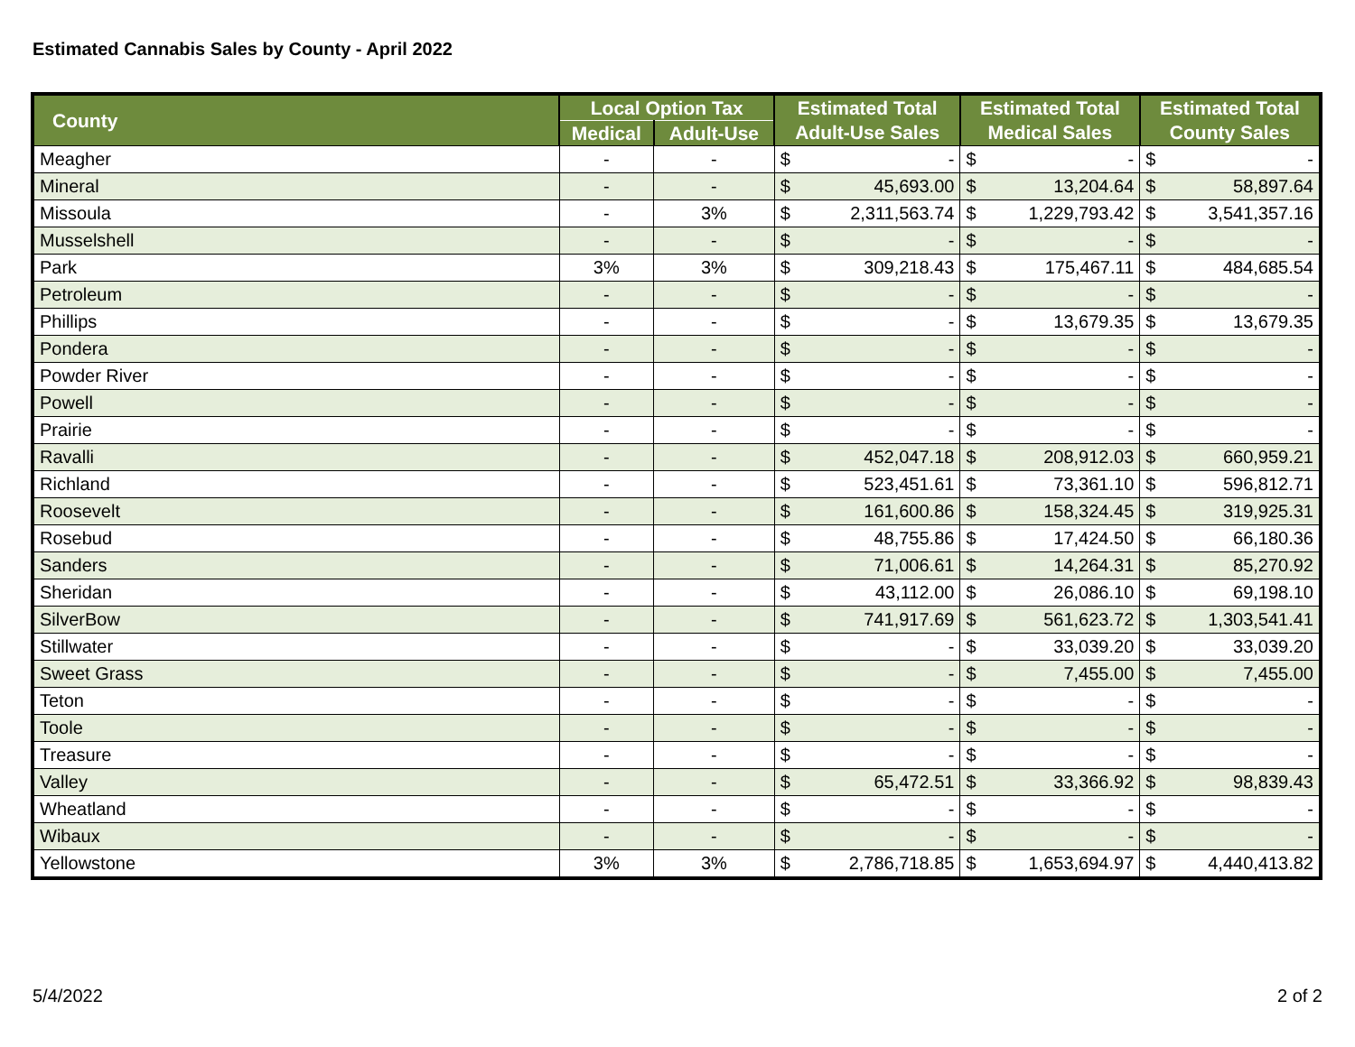Estimated Cannabis Sales by County - April 2022
| County | Local Option Tax | | Estimated Total | | Estimated Total | | Estimated Total | |
| --- | --- | --- | --- | --- | --- | --- | --- | --- |
| | Medical | Adult-Use | Adult-Use Sales | | Medical Sales | | County Sales | |
| Meagher | - | - | $ | - | $ | - | $ | - |
| Mineral | - | - | $ | 45,693.00 | $ | 13,204.64 | $ | 58,897.64 |
| Missoula | - | 3% | $ | 2,311,563.74 | $ | 1,229,793.42 | $ | 3,541,357.16 |
| Musselshell | - | - | $ | - | $ | - | $ | - |
| Park | 3% | 3% | $ | 309,218.43 | $ | 175,467.11 | $ | 484,685.54 |
| Petroleum | - | - | $ | - | $ | - | $ | - |
| Phillips | - | - | $ | - | $ | 13,679.35 | $ | 13,679.35 |
| Pondera | - | - | $ | - | $ | - | $ | - |
| Powder River | - | - | $ | - | $ | - | $ | - |
| Powell | - | - | $ | - | $ | - | $ | - |
| Prairie | - | - | $ | - | $ | - | $ | - |
| Ravalli | - | - | $ | 452,047.18 | $ | 208,912.03 | $ | 660,959.21 |
| Richland | - | - | $ | 523,451.61 | $ | 73,361.10 | $ | 596,812.71 |
| Roosevelt | - | - | $ | 161,600.86 | $ | 158,324.45 | $ | 319,925.31 |
| Rosebud | - | - | $ | 48,755.86 | $ | 17,424.50 | $ | 66,180.36 |
| Sanders | - | - | $ | 71,006.61 | $ | 14,264.31 | $ | 85,270.92 |
| Sheridan | - | - | $ | 43,112.00 | $ | 26,086.10 | $ | 69,198.10 |
| SilverBow | - | - | $ | 741,917.69 | $ | 561,623.72 | $ | 1,303,541.41 |
| Stillwater | - | - | $ | - | $ | 33,039.20 | $ | 33,039.20 |
| Sweet Grass | - | - | $ | - | $ | 7,455.00 | $ | 7,455.00 |
| Teton | - | - | $ | - | $ | - | $ | - |
| Toole | - | - | $ | - | $ | - | $ | - |
| Treasure | - | - | $ | - | $ | - | $ | - |
| Valley | - | - | $ | 65,472.51 | $ | 33,366.92 | $ | 98,839.43 |
| Wheatland | - | - | $ | - | $ | - | $ | - |
| Wibaux | - | - | $ | - | $ | - | $ | - |
| Yellowstone | 3% | 3% | $ | 2,786,718.85 | $ | 1,653,694.97 | $ | 4,440,413.82 |
5/4/2022 2 of 2